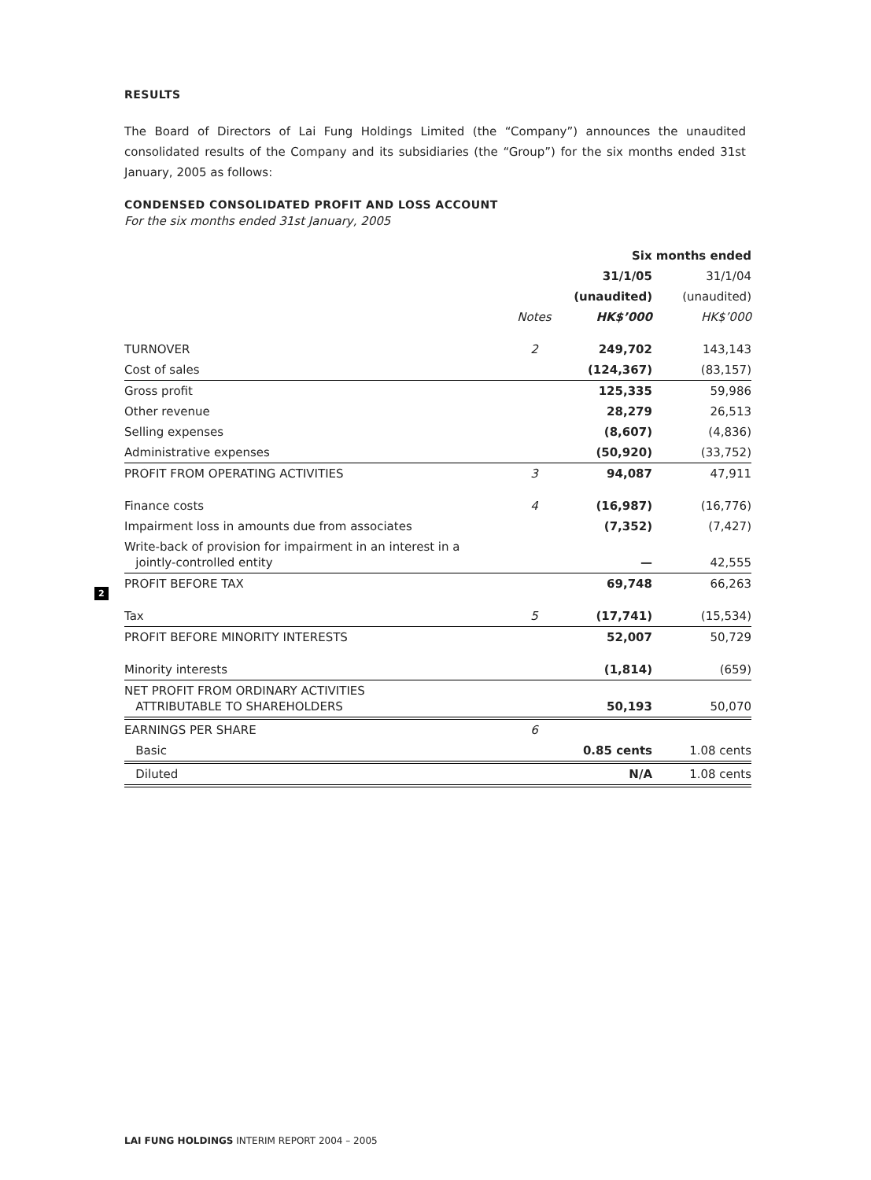RESULTS
The Board of Directors of Lai Fung Holdings Limited (the “Company”) announces the unaudited consolidated results of the Company and its subsidiaries (the “Group”) for the six months ended 31st January, 2005 as follows:
CONDENSED CONSOLIDATED PROFIT AND LOSS ACCOUNT
For the six months ended 31st January, 2005
| | | Six months ended | |
| --- | --- | --- | --- |
| | | 31/1/05 | 31/1/04 |
| | | (unaudited) | (unaudited) |
| | Notes | HK$’000 | HK$’000 |
| TURNOVER | 2 | 249,702 | 143,143 |
| Cost of sales | | (124,367) | (83,157) |
| Gross profit | | 125,335 | 59,986 |
| Other revenue | | 28,279 | 26,513 |
| Selling expenses | | (8,607) | (4,836) |
| Administrative expenses | | (50,920) | (33,752) |
| PROFIT FROM OPERATING ACTIVITIES | 3 | 94,087 | 47,911 |
| Finance costs | 4 | (16,987) | (16,776) |
| Impairment loss in amounts due from associates | | (7,352) | (7,427) |
| Write-back of provision for impairment in an interest in a jointly-controlled entity | | — | 42,555 |
| PROFIT BEFORE TAX | | 69,748 | 66,263 |
| Tax | 5 | (17,741) | (15,534) |
| PROFIT BEFORE MINORITY INTERESTS | | 52,007 | 50,729 |
| Minority interests | | (1,814) | (659) |
| NET PROFIT FROM ORDINARY ACTIVITIES ATTRIBUTABLE TO SHAREHOLDERS | | 50,193 | 50,070 |
| EARNINGS PER SHARE | 6 | | |
| Basic | | 0.85 cents | 1.08 cents |
| Diluted | | N/A | 1.08 cents |
2
LAI FUNG HOLDINGS INTERIM REPORT 2004 – 2005